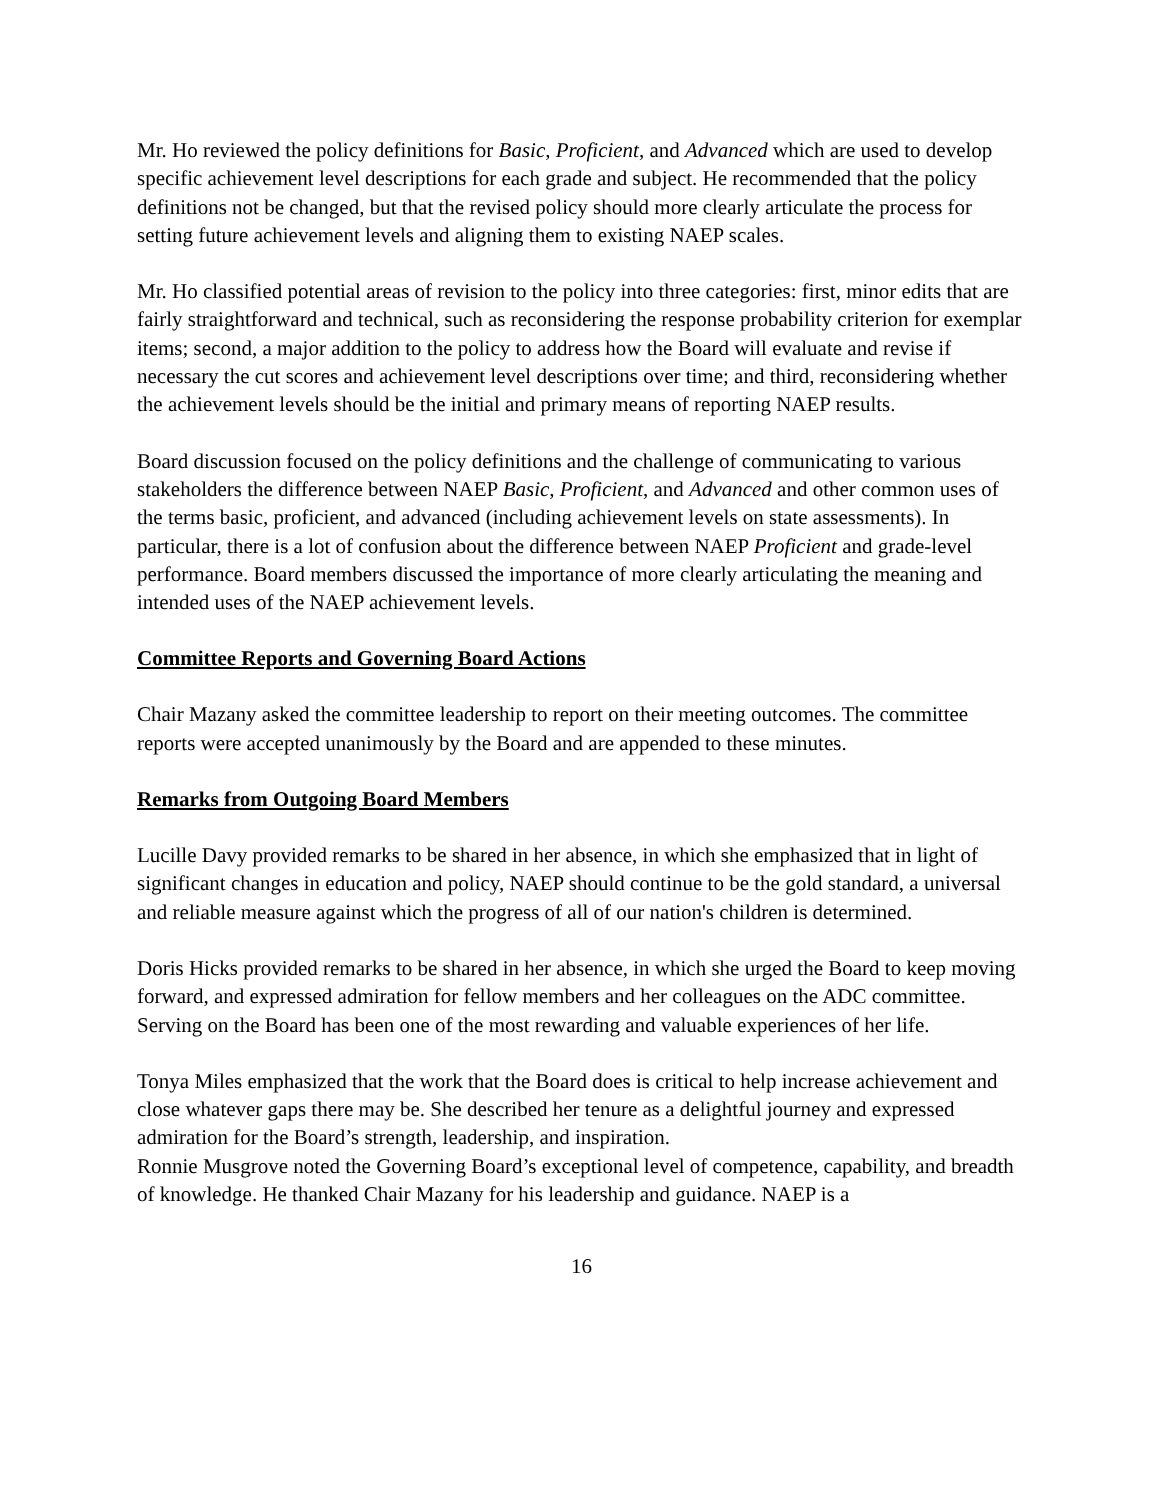Mr. Ho reviewed the policy definitions for Basic, Proficient, and Advanced which are used to develop specific achievement level descriptions for each grade and subject. He recommended that the policy definitions not be changed, but that the revised policy should more clearly articulate the process for setting future achievement levels and aligning them to existing NAEP scales.
Mr. Ho classified potential areas of revision to the policy into three categories: first, minor edits that are fairly straightforward and technical, such as reconsidering the response probability criterion for exemplar items; second, a major addition to the policy to address how the Board will evaluate and revise if necessary the cut scores and achievement level descriptions over time; and third, reconsidering whether the achievement levels should be the initial and primary means of reporting NAEP results.
Board discussion focused on the policy definitions and the challenge of communicating to various stakeholders the difference between NAEP Basic, Proficient, and Advanced and other common uses of the terms basic, proficient, and advanced (including achievement levels on state assessments). In particular, there is a lot of confusion about the difference between NAEP Proficient and grade-level performance. Board members discussed the importance of more clearly articulating the meaning and intended uses of the NAEP achievement levels.
Committee Reports and Governing Board Actions
Chair Mazany asked the committee leadership to report on their meeting outcomes. The committee reports were accepted unanimously by the Board and are appended to these minutes.
Remarks from Outgoing Board Members
Lucille Davy provided remarks to be shared in her absence, in which she emphasized that in light of significant changes in education and policy, NAEP should continue to be the gold standard, a universal and reliable measure against which the progress of all of our nation's children is determined.
Doris Hicks provided remarks to be shared in her absence, in which she urged the Board to keep moving forward, and expressed admiration for fellow members and her colleagues on the ADC committee. Serving on the Board has been one of the most rewarding and valuable experiences of her life.
Tonya Miles emphasized that the work that the Board does is critical to help increase achievement and close whatever gaps there may be. She described her tenure as a delightful journey and expressed admiration for the Board’s strength, leadership, and inspiration.
Ronnie Musgrove noted the Governing Board’s exceptional level of competence, capability, and breadth of knowledge. He thanked Chair Mazany for his leadership and guidance. NAEP is a
16